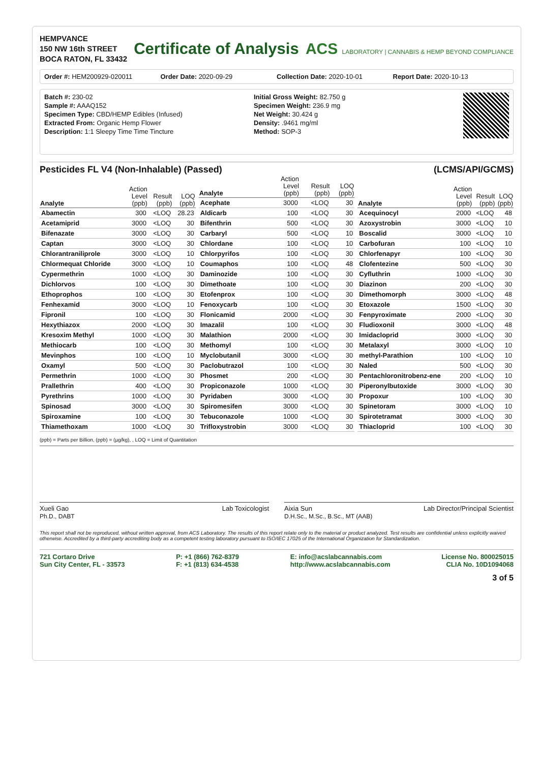HEMPVANCE
150 NW 16th STREET
BOCA RATON, FL 33432
Certificate of Analysis
ACS LABORATORY | CANNABIS & HEMP BEYOND COMPLIANCE
Order #: HEM200929-020011 Order Date: 2020-09-29 Collection Date: 2020-10-01 Report Date: 2020-10-13
Batch #: 230-02
Sample #: AAAQ152
Specimen Type: CBD/HEMP Edibles (Infused)
Extracted From: Organic Hemp Flower
Description: 1:1 Sleepy Time Time Tincture
Initial Gross Weight: 82.750 g
Specimen Weight: 236.9 mg
Net Weight: 30.424 g
Density: .9461 mg/ml
Method: SOP-3
Pesticides FL V4 (Non-Inhalable) (Passed) (LCMS/API/GCMS)
| Analyte | Action Level (ppb) | Result (ppb) | LOQ (ppb) |
| --- | --- | --- | --- |
| Abamectin | 300 | <LOQ | 28.23 |
| Acetamiprid | 3000 | <LOQ | 30 |
| Bifenazate | 3000 | <LOQ | 30 |
| Captan | 3000 | <LOQ | 30 |
| Chlorantraniliprole | 3000 | <LOQ | 10 |
| Chlormequat Chloride | 3000 | <LOQ | 10 |
| Cypermethrin | 1000 | <LOQ | 30 |
| Dichlorvos | 100 | <LOQ | 30 |
| Ethoprophos | 100 | <LOQ | 30 |
| Fenhexamid | 3000 | <LOQ | 10 |
| Fipronil | 100 | <LOQ | 30 |
| Hexythiazox | 2000 | <LOQ | 30 |
| Kresoxim Methyl | 1000 | <LOQ | 30 |
| Methiocarb | 100 | <LOQ | 30 |
| Mevinphos | 100 | <LOQ | 10 |
| Oxamyl | 500 | <LOQ | 30 |
| Permethrin | 1000 | <LOQ | 30 |
| Prallethrin | 400 | <LOQ | 30 |
| Pyrethrins | 1000 | <LOQ | 30 |
| Spinosad | 3000 | <LOQ | 30 |
| Spiroxamine | 100 | <LOQ | 30 |
| Thiamethoxam | 1000 | <LOQ | 30 |
| Analyte | Action Level (ppb) | Result (ppb) | LOQ (ppb) |
| --- | --- | --- | --- |
| Acephate | 3000 | <LOQ | 30 |
| Aldicarb | 100 | <LOQ | 30 |
| Bifenthrin | 500 | <LOQ | 30 |
| Carbaryl | 500 | <LOQ | 10 |
| Chlordane | 100 | <LOQ | 10 |
| Chlorpyrifos | 100 | <LOQ | 30 |
| Coumaphos | 100 | <LOQ | 48 |
| Daminozide | 100 | <LOQ | 30 |
| Dimethoate | 100 | <LOQ | 30 |
| Etofenprox | 100 | <LOQ | 30 |
| Fenoxycarb | 100 | <LOQ | 30 |
| Flonicamid | 2000 | <LOQ | 30 |
| Imazalil | 100 | <LOQ | 30 |
| Malathion | 2000 | <LOQ | 30 |
| Methomyl | 100 | <LOQ | 30 |
| Myclobutanil | 3000 | <LOQ | 30 |
| Paclobutrazol | 100 | <LOQ | 30 |
| Phosmet | 200 | <LOQ | 30 |
| Propiconazole | 1000 | <LOQ | 30 |
| Pyridaben | 3000 | <LOQ | 30 |
| Spiromesifen | 3000 | <LOQ | 30 |
| Tebuconazole | 1000 | <LOQ | 30 |
| Trifloxystrobin | 3000 | <LOQ | 30 |
| Analyte | Action Level (ppb) | Result (ppb) | LOQ (ppb) |
| --- | --- | --- | --- |
| Acequinocyl | 2000 | <LOQ | 48 |
| Azoxystrobin | 3000 | <LOQ | 10 |
| Boscalid | 3000 | <LOQ | 10 |
| Carbofuran | 100 | <LOQ | 10 |
| Chlorfenapyr | 100 | <LOQ | 30 |
| Clofentezine | 500 | <LOQ | 30 |
| Cyfluthrin | 1000 | <LOQ | 30 |
| Diazinon | 200 | <LOQ | 30 |
| Dimethomorph | 3000 | <LOQ | 48 |
| Etoxazole | 1500 | <LOQ | 30 |
| Fenpyroximate | 2000 | <LOQ | 30 |
| Fludioxonil | 3000 | <LOQ | 48 |
| Imidacloprid | 3000 | <LOQ | 30 |
| Metalaxyl | 3000 | <LOQ | 10 |
| methyl-Parathion | 100 | <LOQ | 10 |
| Naled | 500 | <LOQ | 30 |
| Pentachloronitrobenz-ene | 200 | <LOQ | 10 |
| Piperonylbutoxide | 3000 | <LOQ | 30 |
| Propoxur | 100 | <LOQ | 30 |
| Spinetoram | 3000 | <LOQ | 10 |
| Spirotetramat | 3000 | <LOQ | 30 |
| Thiacloprid | 100 | <LOQ | 30 |
(ppb) = Parts per Billion, (ppb) = (µg/kg), , LOQ = Limit of Quantitation
Xueli Gao
Ph.D., DABT Lab Toxicologist
Aixia Sun
D.H.Sc., M.Sc., B.Sc., MT (AAB) Lab Director/Principal Scientist
This report shall not be reproduced, without written approval, from ACS Laboratory. The results of this report relate only to the material or product analyzed. Test results are confidential unless explicitly waived otherwise. Accredited by a third-party accrediting body as a competent testing laboratory pursuant to ISO/IEC 17025 of the International Organization for Standardization.
721 Cortaro Drive
Sun City Center, FL - 33573
P: +1 (866) 762-8379
F: +1 (813) 634-4538
E: info@acslabcannabis.com
http://www.acslabcannabis.com
License No. 800025015
CLIA No. 10D1094068
3 of 5